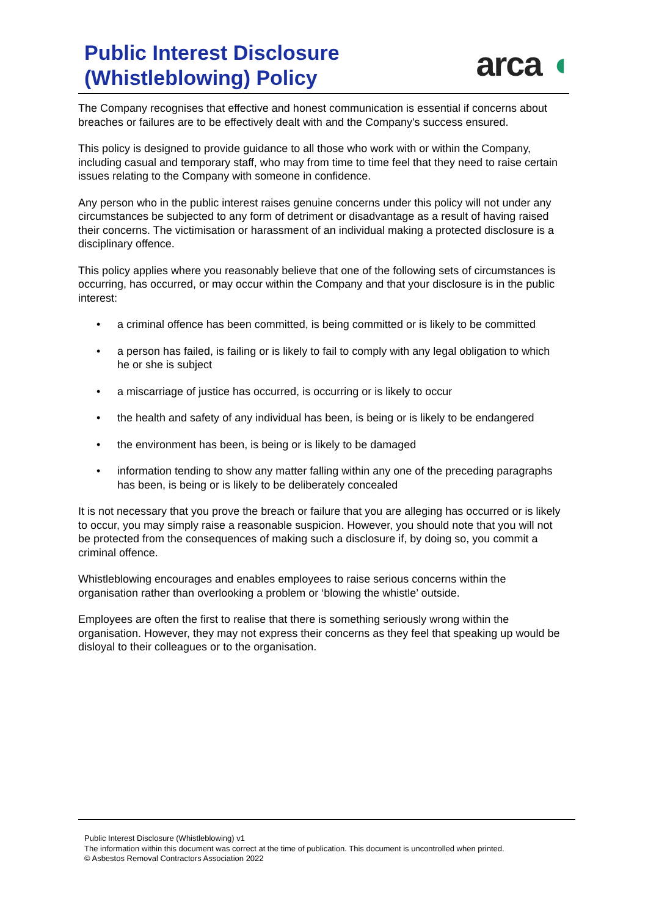Public Interest Disclosure
(Whistleblowing) Policy
arca ◖
The Company recognises that effective and honest communication is essential if concerns about breaches or failures are to be effectively dealt with and the Company's success ensured.
This policy is designed to provide guidance to all those who work with or within the Company, including casual and temporary staff, who may from time to time feel that they need to raise certain issues relating to the Company with someone in confidence.
Any person who in the public interest raises genuine concerns under this policy will not under any circumstances be subjected to any form of detriment or disadvantage as a result of having raised their concerns. The victimisation or harassment of an individual making a protected disclosure is a disciplinary offence.
This policy applies where you reasonably believe that one of the following sets of circumstances is occurring, has occurred, or may occur within the Company and that your disclosure is in the public interest:
• a criminal offence has been committed, is being committed or is likely to be committed
• a person has failed, is failing or is likely to fail to comply with any legal obligation to which he or she is subject
• a miscarriage of justice has occurred, is occurring or is likely to occur
• the health and safety of any individual has been, is being or is likely to be endangered
• the environment has been, is being or is likely to be damaged
• information tending to show any matter falling within any one of the preceding paragraphs has been, is being or is likely to be deliberately concealed
It is not necessary that you prove the breach or failure that you are alleging has occurred or is likely to occur, you may simply raise a reasonable suspicion. However, you should note that you will not be protected from the consequences of making such a disclosure if, by doing so, you commit a criminal offence.
Whistleblowing encourages and enables employees to raise serious concerns within the organisation rather than overlooking a problem or ‘blowing the whistle’ outside.
Employees are often the first to realise that there is something seriously wrong within the organisation. However, they may not express their concerns as they feel that speaking up would be disloyal to their colleagues or to the organisation.
Public Interest Disclosure (Whistleblowing) v1
The information within this document was correct at the time of publication. This document is uncontrolled when printed.
© Asbestos Removal Contractors Association 2022